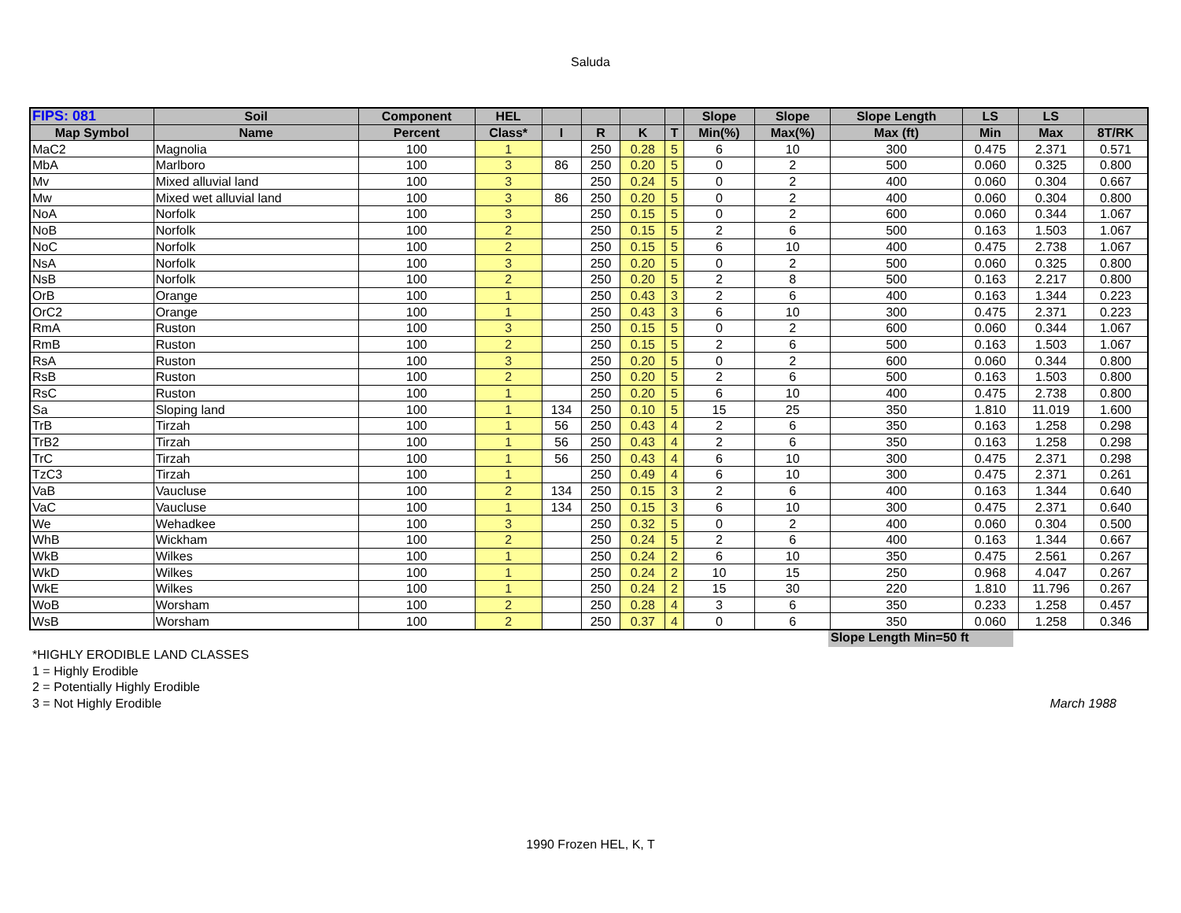Saluda
| FIPS: 081 | Soil | Component | HEL | | | | | Slope | Slope | Slope Length | LS | LS | |
| --- | --- | --- | --- | --- | --- | --- | --- | --- | --- | --- | --- | --- | --- |
| Map Symbol | Name | Percent | Class* | I | R | K | T | Min(%) | Max(%) | Max (ft) | Min | Max | 8T/RK |
| MaC2 | Magnolia | 100 | 1 | | 250 | 0.28 | 5 | 6 | 10 | 300 | 0.475 | 2.371 | 0.571 |
| MbA | Marlboro | 100 | 3 | 86 | 250 | 0.20 | 5 | 0 | 2 | 500 | 0.060 | 0.325 | 0.800 |
| Mv | Mixed alluvial land | 100 | 3 | | 250 | 0.24 | 5 | 0 | 2 | 400 | 0.060 | 0.304 | 0.667 |
| Mw | Mixed wet alluvial land | 100 | 3 | 86 | 250 | 0.20 | 5 | 0 | 2 | 400 | 0.060 | 0.304 | 0.800 |
| NoA | Norfolk | 100 | 3 | | 250 | 0.15 | 5 | 0 | 2 | 600 | 0.060 | 0.344 | 1.067 |
| NoB | Norfolk | 100 | 2 | | 250 | 0.15 | 5 | 2 | 6 | 500 | 0.163 | 1.503 | 1.067 |
| NoC | Norfolk | 100 | 2 | | 250 | 0.15 | 5 | 6 | 10 | 400 | 0.475 | 2.738 | 1.067 |
| NsA | Norfolk | 100 | 3 | | 250 | 0.20 | 5 | 0 | 2 | 500 | 0.060 | 0.325 | 0.800 |
| NsB | Norfolk | 100 | 2 | | 250 | 0.20 | 5 | 2 | 8 | 500 | 0.163 | 2.217 | 0.800 |
| OrB | Orange | 100 | 1 | | 250 | 0.43 | 3 | 2 | 6 | 400 | 0.163 | 1.344 | 0.223 |
| OrC2 | Orange | 100 | 1 | | 250 | 0.43 | 3 | 6 | 10 | 300 | 0.475 | 2.371 | 0.223 |
| RmA | Ruston | 100 | 3 | | 250 | 0.15 | 5 | 0 | 2 | 600 | 0.060 | 0.344 | 1.067 |
| RmB | Ruston | 100 | 2 | | 250 | 0.15 | 5 | 2 | 6 | 500 | 0.163 | 1.503 | 1.067 |
| RsA | Ruston | 100 | 3 | | 250 | 0.20 | 5 | 0 | 2 | 600 | 0.060 | 0.344 | 0.800 |
| RsB | Ruston | 100 | 2 | | 250 | 0.20 | 5 | 2 | 6 | 500 | 0.163 | 1.503 | 0.800 |
| RsC | Ruston | 100 | 1 | | 250 | 0.20 | 5 | 6 | 10 | 400 | 0.475 | 2.738 | 0.800 |
| Sa | Sloping land | 100 | 1 | 134 | 250 | 0.10 | 5 | 15 | 25 | 350 | 1.810 | 11.019 | 1.600 |
| TrB | Tirzah | 100 | 1 | 56 | 250 | 0.43 | 4 | 2 | 6 | 350 | 0.163 | 1.258 | 0.298 |
| TrB2 | Tirzah | 100 | 1 | 56 | 250 | 0.43 | 4 | 2 | 6 | 350 | 0.163 | 1.258 | 0.298 |
| TrC | Tirzah | 100 | 1 | 56 | 250 | 0.43 | 4 | 6 | 10 | 300 | 0.475 | 2.371 | 0.298 |
| TzC3 | Tirzah | 100 | 1 | | 250 | 0.49 | 4 | 6 | 10 | 300 | 0.475 | 2.371 | 0.261 |
| VaB | Vaucluse | 100 | 2 | 134 | 250 | 0.15 | 3 | 2 | 6 | 400 | 0.163 | 1.344 | 0.640 |
| VaC | Vaucluse | 100 | 1 | 134 | 250 | 0.15 | 3 | 6 | 10 | 300 | 0.475 | 2.371 | 0.640 |
| We | Wehadkee | 100 | 3 | | 250 | 0.32 | 5 | 0 | 2 | 400 | 0.060 | 0.304 | 0.500 |
| WhB | Wickham | 100 | 2 | | 250 | 0.24 | 5 | 2 | 6 | 400 | 0.163 | 1.344 | 0.667 |
| WkB | Wilkes | 100 | 1 | | 250 | 0.24 | 2 | 6 | 10 | 350 | 0.475 | 2.561 | 0.267 |
| WkD | Wilkes | 100 | 1 | | 250 | 0.24 | 2 | 10 | 15 | 250 | 0.968 | 4.047 | 0.267 |
| WkE | Wilkes | 100 | 1 | | 250 | 0.24 | 2 | 15 | 30 | 220 | 1.810 | 11.796 | 0.267 |
| WoB | Worsham | 100 | 2 | | 250 | 0.28 | 4 | 3 | 6 | 350 | 0.233 | 1.258 | 0.457 |
| WsB | Worsham | 100 | 2 | | 250 | 0.37 | 4 | 0 | 6 | 350 | 0.060 | 1.258 | 0.346 |
Slope Length Min=50 ft
*HIGHLY ERODIBLE LAND CLASSES
1 = Highly Erodible
2 = Potentially Highly Erodible
3 = Not Highly Erodible March 1988
1990 Frozen HEL, K, T